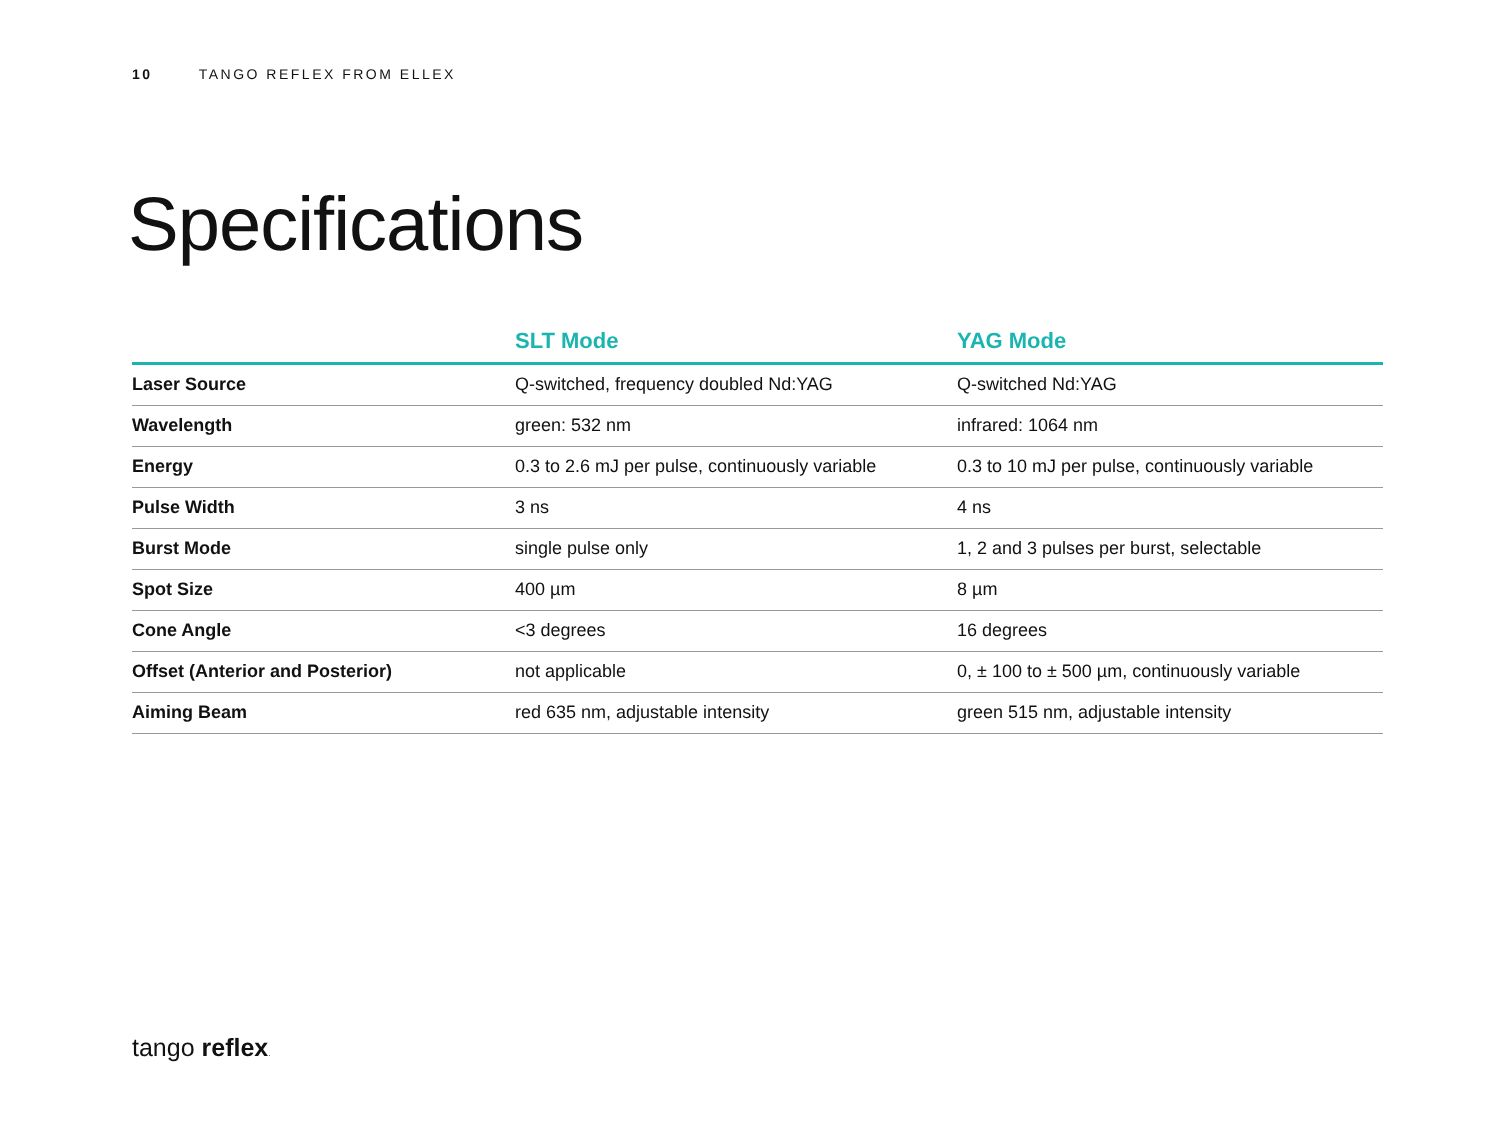10 TANGO REFLEX FROM ELLEX
Specifications
| | SLT Mode | YAG Mode |
| --- | --- | --- |
| Laser Source | Q-switched, frequency doubled Nd:YAG | Q-switched Nd:YAG |
| Wavelength | green: 532 nm | infrared: 1064 nm |
| Energy | 0.3 to 2.6 mJ per pulse, continuously variable | 0.3 to 10 mJ per pulse, continuously variable |
| Pulse Width | 3 ns | 4 ns |
| Burst Mode | single pulse only | 1, 2 and 3 pulses per burst, selectable |
| Spot Size | 400 µm | 8 µm |
| Cone Angle | <3 degrees | 16 degrees |
| Offset (Anterior and Posterior) | not applicable | 0, ± 100 to ± 500 µm, continuously variable |
| Aiming Beam | red 635 nm, adjustable intensity | green 515 nm, adjustable intensity |
tango reflex.